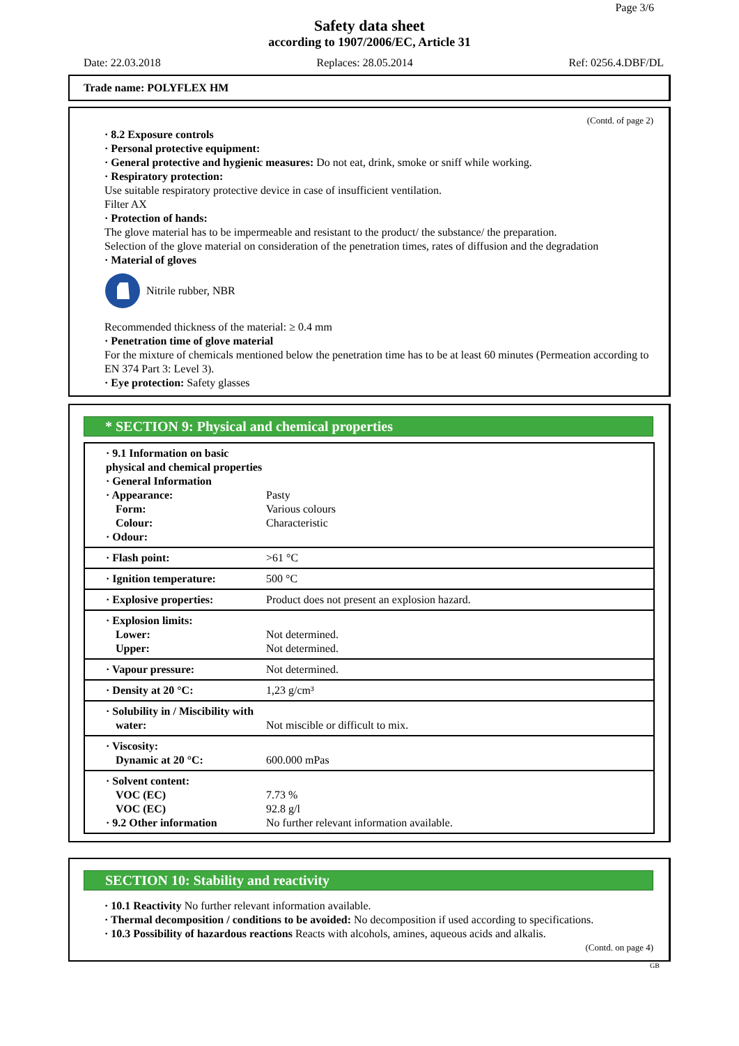Page 3/6
Safety data sheet
according to 1907/2006/EC, Article 31
Date: 22.03.2018 Replaces: 28.05.2014 Ref: 0256.4.DBF/DL
Trade name: POLYFLEX HM
(Contd. of page 2)
· 8.2 Exposure controls
· Personal protective equipment:
· General protective and hygienic measures: Do not eat, drink, smoke or sniff while working.
· Respiratory protection:
Use suitable respiratory protective device in case of insufficient ventilation.
Filter AX
· Protection of hands:
The glove material has to be impermeable and resistant to the product/ the substance/ the preparation.
Selection of the glove material on consideration of the penetration times, rates of diffusion and the degradation
· Material of gloves
Nitrile rubber, NBR
Recommended thickness of the material: ≥ 0.4 mm
· Penetration time of glove material
For the mixture of chemicals mentioned below the penetration time has to be at least 60 minutes (Permeation according to EN 374 Part 3: Level 3).
· Eye protection: Safety glasses
* SECTION 9: Physical and chemical properties
| · 9.1 Information on basic physical and chemical properties · General Information · Appearance: Form: Colour: · Odour: | Pasty Various colours Characteristic |
| · Flash point: | >61 °C |
| · Ignition temperature: | 500 °C |
| · Explosive properties: | Product does not present an explosion hazard. |
| · Explosion limits: Lower: Upper: | Not determined. Not determined. |
| · Vapour pressure: | Not determined. |
| · Density at 20 °C: | 1,23 g/cm³ |
| · Solubility in / Miscibility with water: | Not miscible or difficult to mix. |
| · Viscosity: Dynamic at 20 °C: | 600.000 mPas |
| · Solvent content: VOC (EC) VOC (EC) · 9.2 Other information | 7.73 % 92.8 g/l No further relevant information available. |
SECTION 10: Stability and reactivity
· 10.1 Reactivity No further relevant information available.
· Thermal decomposition / conditions to be avoided: No decomposition if used according to specifications.
· 10.3 Possibility of hazardous reactions Reacts with alcohols, amines, aqueous acids and alkalis.
(Contd. on page 4)
GB